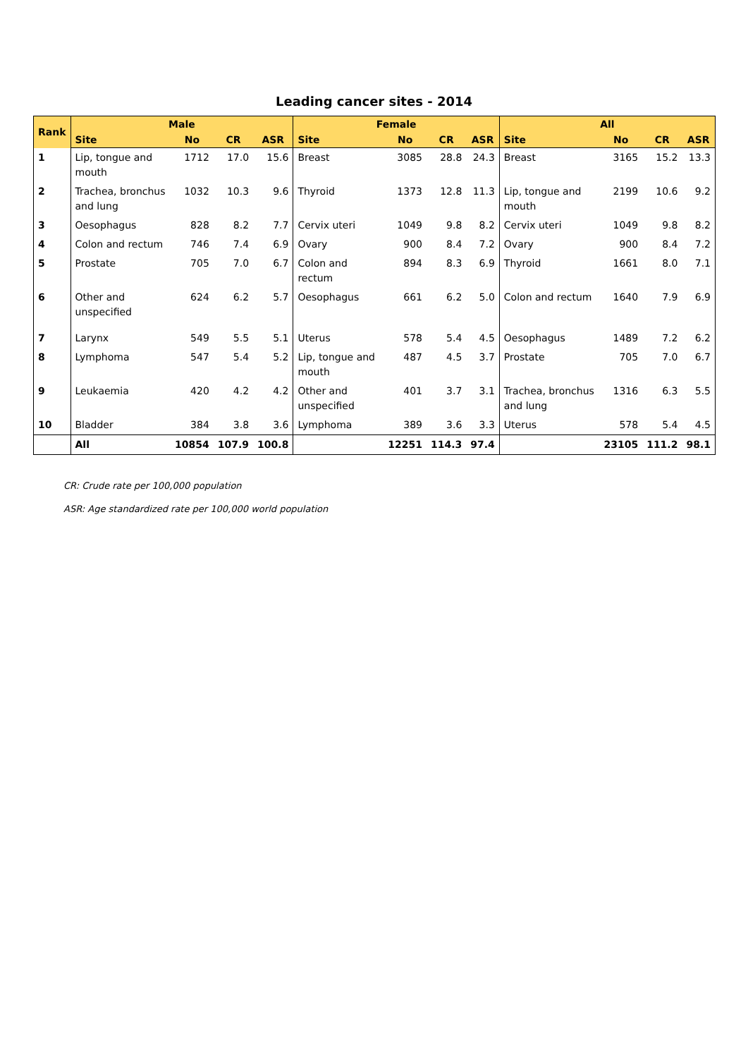Leading cancer sites - 2014
| Rank | Male | | | | Female | | | | All | | | |
| --- | --- | --- | --- | --- | --- | --- | --- | --- | --- | --- | --- | --- |
| | Site | No | CR | ASR | Site | No | CR | ASR | Site | No | CR | ASR |
| 1 | Lip, tongue and mouth | 1712 | 17.0 | 15.6 | Breast | 3085 | 28.8 | 24.3 | Breast | 3165 | 15.2 | 13.3 |
| 2 | Trachea, bronchus and lung | 1032 | 10.3 | 9.6 | Thyroid | 1373 | 12.8 | 11.3 | Lip, tongue and mouth | 2199 | 10.6 | 9.2 |
| 3 | Oesophagus | 828 | 8.2 | 7.7 | Cervix uteri | 1049 | 9.8 | 8.2 | Cervix uteri | 1049 | 9.8 | 8.2 |
| 4 | Colon and rectum | 746 | 7.4 | 6.9 | Ovary | 900 | 8.4 | 7.2 | Ovary | 900 | 8.4 | 7.2 |
| 5 | Prostate | 705 | 7.0 | 6.7 | Colon and rectum | 894 | 8.3 | 6.9 | Thyroid | 1661 | 8.0 | 7.1 |
| 6 | Other and unspecified | 624 | 6.2 | 5.7 | Oesophagus | 661 | 6.2 | 5.0 | Colon and rectum | 1640 | 7.9 | 6.9 |
| 7 | Larynx | 549 | 5.5 | 5.1 | Uterus | 578 | 5.4 | 4.5 | Oesophagus | 1489 | 7.2 | 6.2 |
| 8 | Lymphoma | 547 | 5.4 | 5.2 | Lip, tongue and mouth | 487 | 4.5 | 3.7 | Prostate | 705 | 7.0 | 6.7 |
| 9 | Leukaemia | 420 | 4.2 | 4.2 | Other and unspecified | 401 | 3.7 | 3.1 | Trachea, bronchus and lung | 1316 | 6.3 | 5.5 |
| 10 | Bladder | 384 | 3.8 | 3.6 | Lymphoma | 389 | 3.6 | 3.3 | Uterus | 578 | 5.4 | 4.5 |
| | All | 10854 | 107.9 | 100.8 | | 12251 | 114.3 | 97.4 | | 23105 | 111.2 | 98.1 |
CR: Crude rate per 100,000 population
ASR: Age standardized rate per 100,000 world population